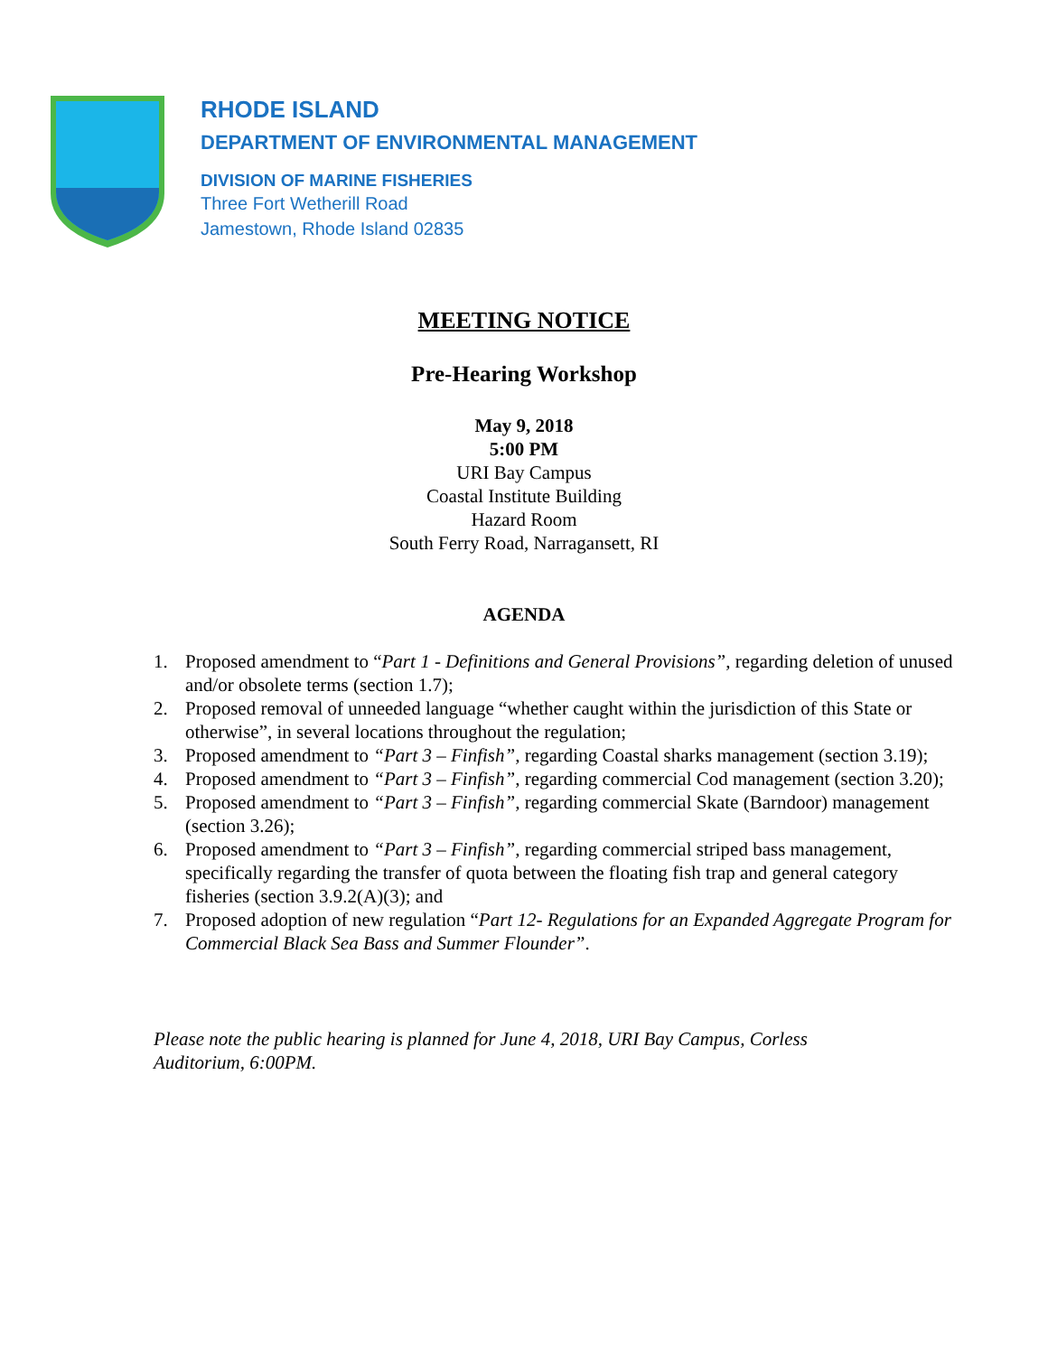RHODE ISLAND
DEPARTMENT OF ENVIRONMENTAL MANAGEMENT
DIVISION OF MARINE FISHERIES
Three Fort Wetherill Road
Jamestown, Rhode Island 02835
MEETING NOTICE
Pre-Hearing Workshop
May 9, 2018
5:00 PM
URI Bay Campus
Coastal Institute Building
Hazard Room
South Ferry Road, Narragansett, RI
AGENDA
1. Proposed amendment to “Part 1 - Definitions and General Provisions”, regarding deletion of unused and/or obsolete terms (section 1.7);
2. Proposed removal of unneeded language “whether caught within the jurisdiction of this State or otherwise”, in several locations throughout the regulation;
3. Proposed amendment to “Part 3 – Finfish”, regarding Coastal sharks management (section 3.19);
4. Proposed amendment to “Part 3 – Finfish”, regarding commercial Cod management (section 3.20);
5. Proposed amendment to “Part 3 – Finfish”, regarding commercial Skate (Barndoor) management (section 3.26);
6. Proposed amendment to “Part 3 – Finfish”, regarding commercial striped bass management, specifically regarding the transfer of quota between the floating fish trap and general category fisheries (section 3.9.2(A)(3); and
7. Proposed adoption of new regulation “Part 12- Regulations for an Expanded Aggregate Program for Commercial Black Sea Bass and Summer Flounder”.
Please note the public hearing is planned for June 4, 2018, URI Bay Campus, Corless Auditorium, 6:00PM.